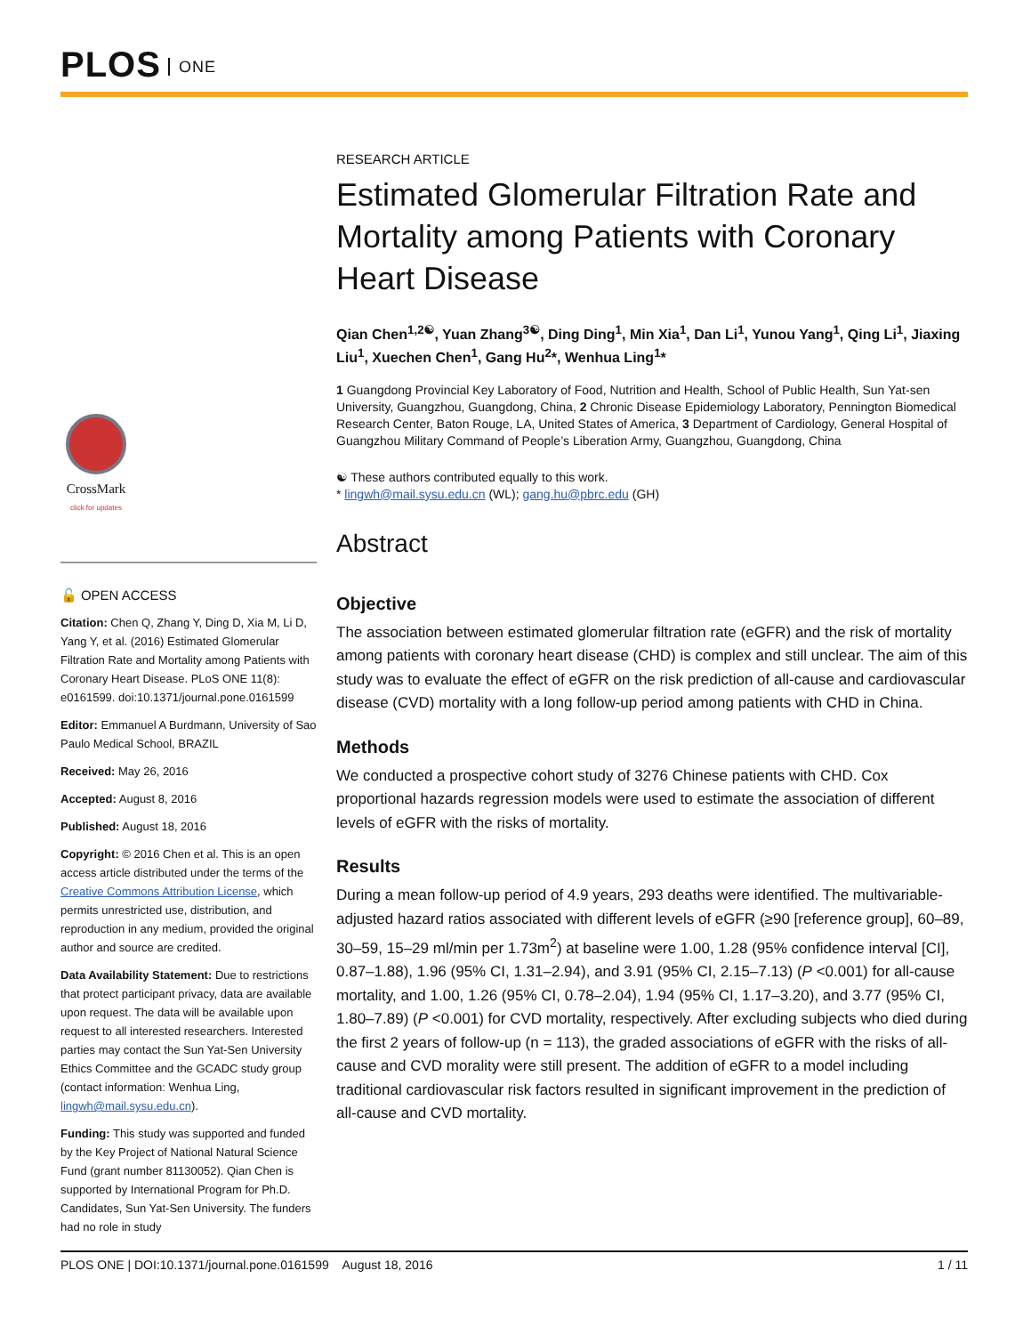PLOS ONE
CrossMark
click for updates
🔓 OPEN ACCESS
Citation: Chen Q, Zhang Y, Ding D, Xia M, Li D, Yang Y, et al. (2016) Estimated Glomerular Filtration Rate and Mortality among Patients with Coronary Heart Disease. PLoS ONE 11(8): e0161599. doi:10.1371/journal.pone.0161599
Editor: Emmanuel A Burdmann, University of Sao Paulo Medical School, BRAZIL
Received: May 26, 2016
Accepted: August 8, 2016
Published: August 18, 2016
Copyright: © 2016 Chen et al. This is an open access article distributed under the terms of the Creative Commons Attribution License, which permits unrestricted use, distribution, and reproduction in any medium, provided the original author and source are credited.
Data Availability Statement: Due to restrictions that protect participant privacy, data are available upon request. The data will be available upon request to all interested researchers. Interested parties may contact the Sun Yat-Sen University Ethics Committee and the GCADC study group (contact information: Wenhua Ling, lingwh@mail.sysu.edu.cn).
Funding: This study was supported and funded by the Key Project of National Natural Science Fund (grant number 81130052). Qian Chen is supported by International Program for Ph.D. Candidates, Sun Yat-Sen University. The funders had no role in study
RESEARCH ARTICLE
Estimated Glomerular Filtration Rate and Mortality among Patients with Coronary Heart Disease
Qian Chen<sup>1,2☯</sup>, Yuan Zhang<sup>3☯</sup>, Ding Ding<sup>1</sup>, Min Xia<sup>1</sup>, Dan Li<sup>1</sup>, Yunou Yang<sup>1</sup>, Qing Li<sup>1</sup>, Jiaxing Liu<sup>1</sup>, Xuechen Chen<sup>1</sup>, Gang Hu<sup>2</sup>*, Wenhua Ling<sup>1</sup>*
1 Guangdong Provincial Key Laboratory of Food, Nutrition and Health, School of Public Health, Sun Yat-sen University, Guangzhou, Guangdong, China, 2 Chronic Disease Epidemiology Laboratory, Pennington Biomedical Research Center, Baton Rouge, LA, United States of America, 3 Department of Cardiology, General Hospital of Guangzhou Military Command of People’s Liberation Army, Guangzhou, Guangdong, China
☯ These authors contributed equally to this work.
* lingwh@mail.sysu.edu.cn (WL); gang.hu@pbrc.edu (GH)
Abstract
Objective
The association between estimated glomerular filtration rate (eGFR) and the risk of mortality among patients with coronary heart disease (CHD) is complex and still unclear. The aim of this study was to evaluate the effect of eGFR on the risk prediction of all-cause and cardiovascular disease (CVD) mortality with a long follow-up period among patients with CHD in China.
Methods
We conducted a prospective cohort study of 3276 Chinese patients with CHD. Cox proportional hazards regression models were used to estimate the association of different levels of eGFR with the risks of mortality.
Results
During a mean follow-up period of 4.9 years, 293 deaths were identified. The multivariable-adjusted hazard ratios associated with different levels of eGFR (≥90 [reference group], 60–89, 30–59, 15–29 ml/min per 1.73m<sup>2</sup>) at baseline were 1.00, 1.28 (95% confidence interval [CI], 0.87–1.88), 1.96 (95% CI, 1.31–2.94), and 3.91 (95% CI, 2.15–7.13) (P <0.001) for all-cause mortality, and 1.00, 1.26 (95% CI, 0.78–2.04), 1.94 (95% CI, 1.17–3.20), and 3.77 (95% CI, 1.80–7.89) (P <0.001) for CVD mortality, respectively. After excluding subjects who died during the first 2 years of follow-up (n = 113), the graded associations of eGFR with the risks of all-cause and CVD morality were still present. The addition of eGFR to a model including traditional cardiovascular risk factors resulted in significant improvement in the prediction of all-cause and CVD mortality.
PLOS ONE | DOI:10.1371/journal.pone.0161599 August 18, 2016 1 / 11